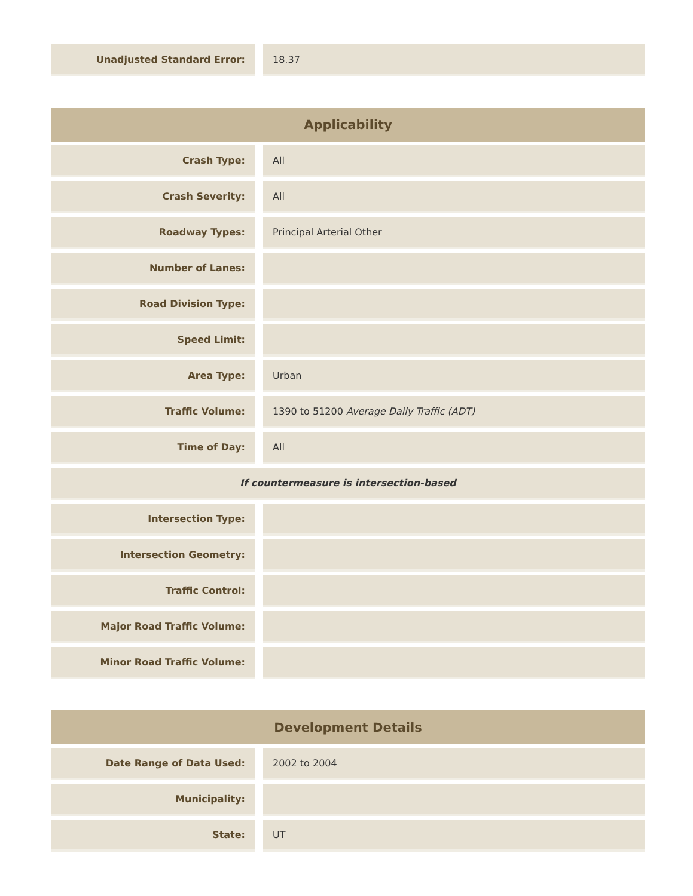| Unadjusted Standard Error: | | 18.37 |
| Applicability | | |
| --- | --- | --- |
| Crash Type: | | All |
| Crash Severity: | | All |
| Roadway Types: | | Principal Arterial Other |
| Number of Lanes: | | |
| Road Division Type: | | |
| Speed Limit: | | |
| Area Type: | | Urban |
| Traffic Volume: | | 1390 to 51200 Average Daily Traffic (ADT) |
| Time of Day: | | All |
| If countermeasure is intersection-based | | |
| Intersection Type: | | |
| Intersection Geometry: | | |
| Traffic Control: | | |
| Major Road Traffic Volume: | | |
| Minor Road Traffic Volume: | | |
| Development Details | | |
| --- | --- | --- |
| Date Range of Data Used: | | 2002 to 2004 |
| Municipality: | | |
| State: | | UT |